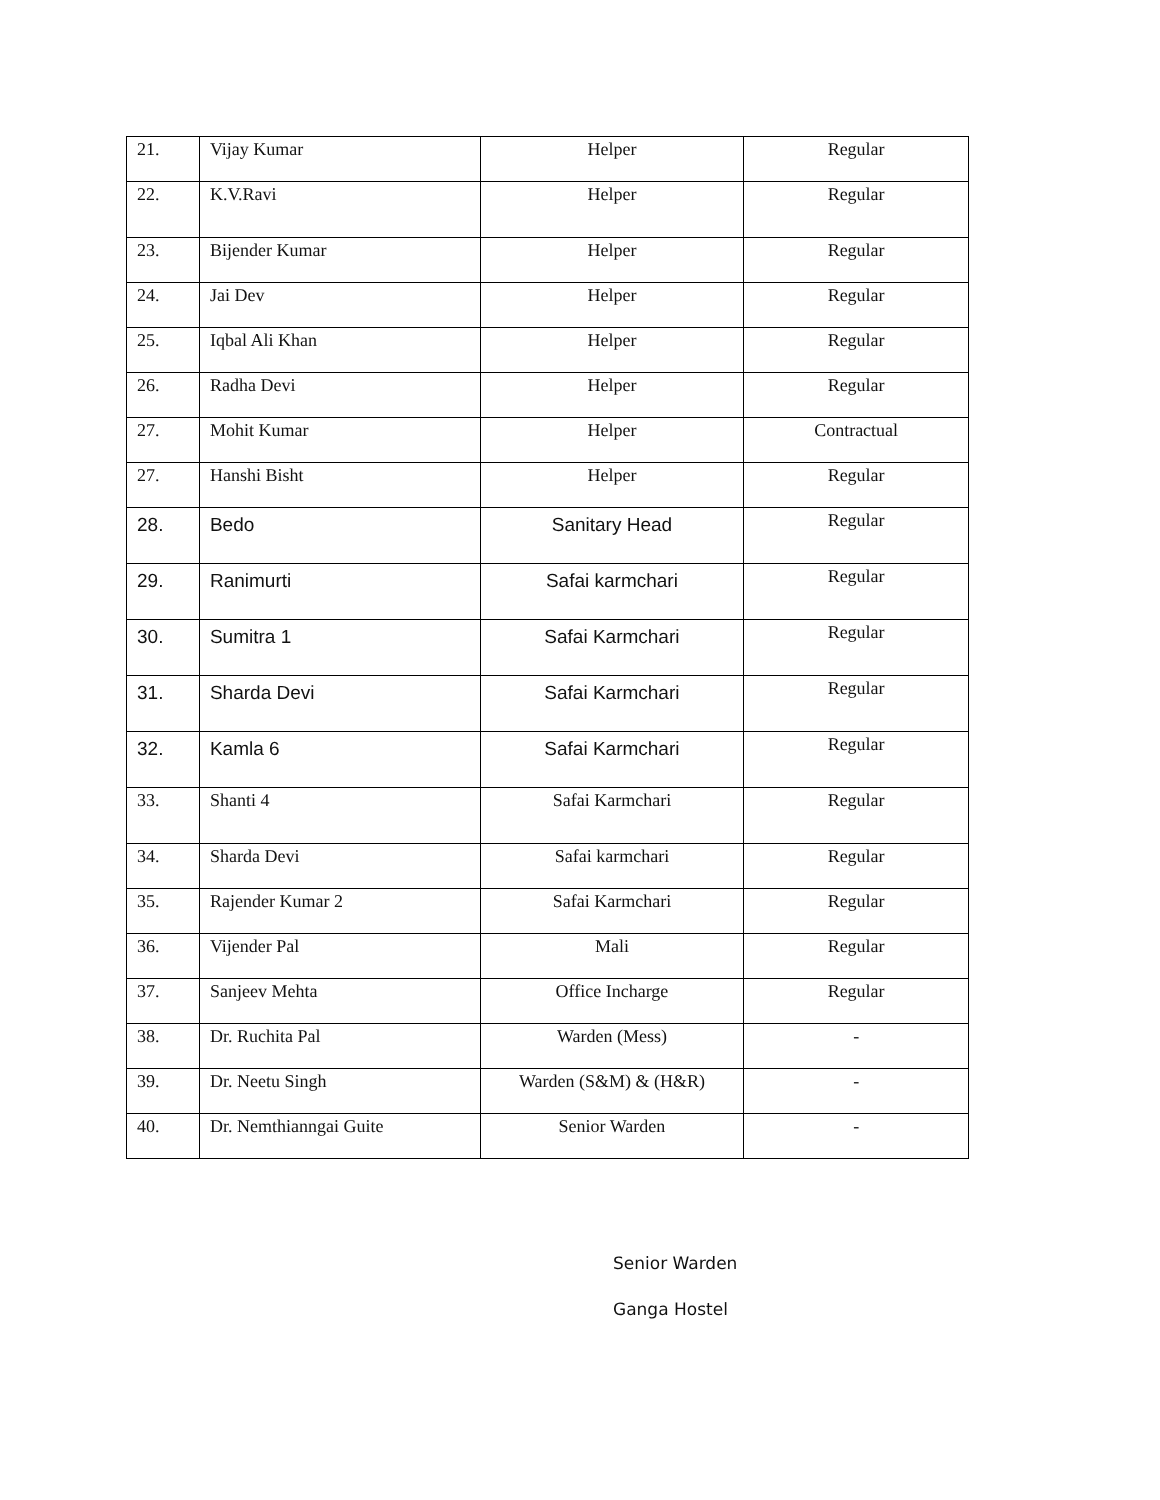| 21. | Vijay Kumar | Helper | Regular |
| 22. | K.V.Ravi | Helper | Regular |
| 23. | Bijender Kumar | Helper | Regular |
| 24. | Jai Dev | Helper | Regular |
| 25. | Iqbal Ali Khan | Helper | Regular |
| 26. | Radha Devi | Helper | Regular |
| 27. | Mohit Kumar | Helper | Contractual |
| 27. | Hanshi Bisht | Helper | Regular |
| 28. | Bedo | Sanitary Head | Regular |
| 29. | Ranimurti | Safai karmchari | Regular |
| 30. | Sumitra 1 | Safai Karmchari | Regular |
| 31. | Sharda Devi | Safai Karmchari | Regular |
| 32. | Kamla 6 | Safai Karmchari | Regular |
| 33. | Shanti 4 | Safai Karmchari | Regular |
| 34. | Sharda Devi | Safai karmchari | Regular |
| 35. | Rajender Kumar 2 | Safai Karmchari | Regular |
| 36. | Vijender Pal | Mali | Regular |
| 37. | Sanjeev Mehta | Office Incharge | Regular |
| 38. | Dr. Ruchita Pal | Warden (Mess) | - |
| 39. | Dr. Neetu Singh | Warden (S&M) & (H&R) | - |
| 40. | Dr. Nemthianngai Guite | Senior Warden | - |
Senior Warden
Ganga Hostel